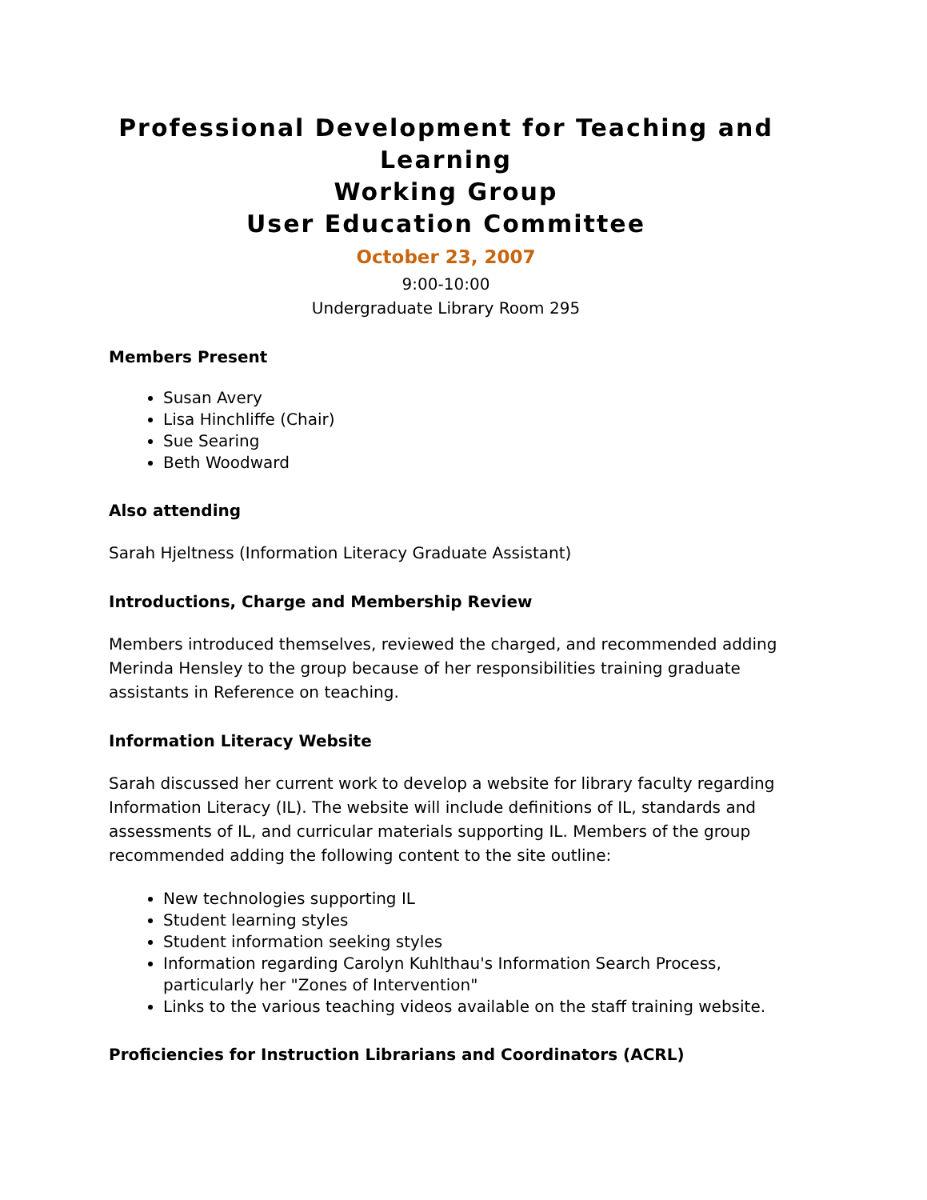Professional Development for Teaching and Learning
Working Group
User Education Committee
October 23, 2007
9:00-10:00
Undergraduate Library Room 295
Members Present
Susan Avery
Lisa Hinchliffe (Chair)
Sue Searing
Beth Woodward
Also attending
Sarah Hjeltness (Information Literacy Graduate Assistant)
Introductions, Charge and Membership Review
Members introduced themselves, reviewed the charged, and recommended adding Merinda Hensley to the group because of her responsibilities training graduate assistants in Reference on teaching.
Information Literacy Website
Sarah discussed her current work to develop a website for library faculty regarding Information Literacy (IL). The website will include definitions of IL, standards and assessments of IL, and curricular materials supporting IL. Members of the group recommended adding the following content to the site outline:
New technologies supporting IL
Student learning styles
Student information seeking styles
Information regarding Carolyn Kuhlthau's Information Search Process, particularly her "Zones of Intervention"
Links to the various teaching videos available on the staff training website.
Proficiencies for Instruction Librarians and Coordinators (ACRL)